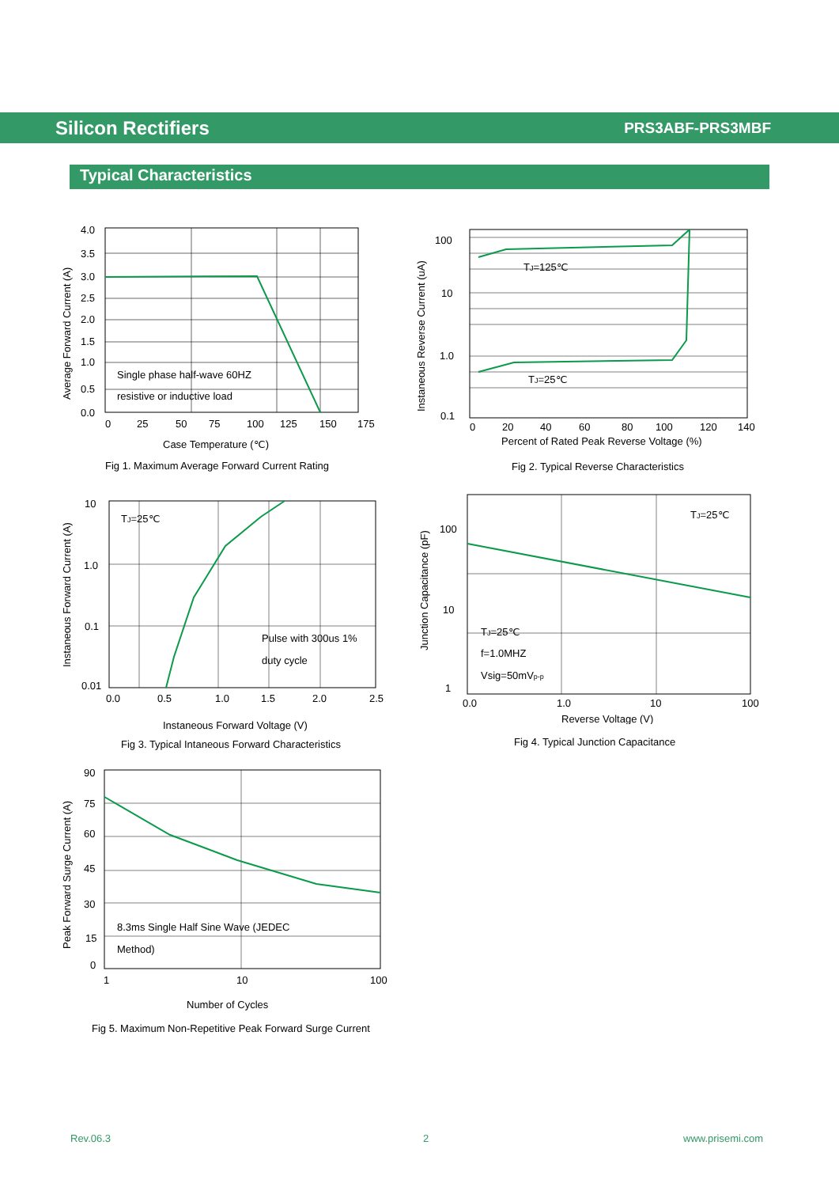Silicon Rectifiers PRS3ABF-PRS3MBF
Typical Characteristics
Single phase half-wave 60HZ
resistive or inductive load
4.0
3.5
3.0
2.5
2.0
1.5
1.0
0.5
0.0
0
25
50
75
100
125
150
175
Case Temperature (℃)
Average Forward Current (A)
Fig 1. Maximum Average Forward Current Rating
TJ=125℃
TJ=25℃
100
10
1.0
0.1
0
20
40
60
80
100
120
140
Percent of Rated Peak Reverse Voltage (%)
Instaneous Reverse Current (uA)
Fig 2. Typical Reverse Characteristics
TJ=25℃
Pulse with 300us 1%
duty cycle
10
1.0
0.1
0.01
0.0
0.5
1.0
1.5
2.0
2.5
Instaneous Forward Voltage (V)
Instaneous Forward Current (A)
Fig 3. Typical Intaneous Forward Characteristics
TJ=25℃
TJ=25℃
f=1.0MHZ
Vsig=50mVp-p
100
10
1
0.0
1.0
10
100
Reverse Voltage (V)
Junction Capacitance (pF)
Fig 4. Typical Junction Capacitance
8.3ms Single Half Sine Wave (JEDEC
Method)
90
75
60
45
30
15
0
1
10
100
Number of Cycles
Peak Forward Surge Current (A)
Fig 5. Maximum Non-Repetitive Peak Forward Surge Current
Rev.06.3 2 www.prisemi.com